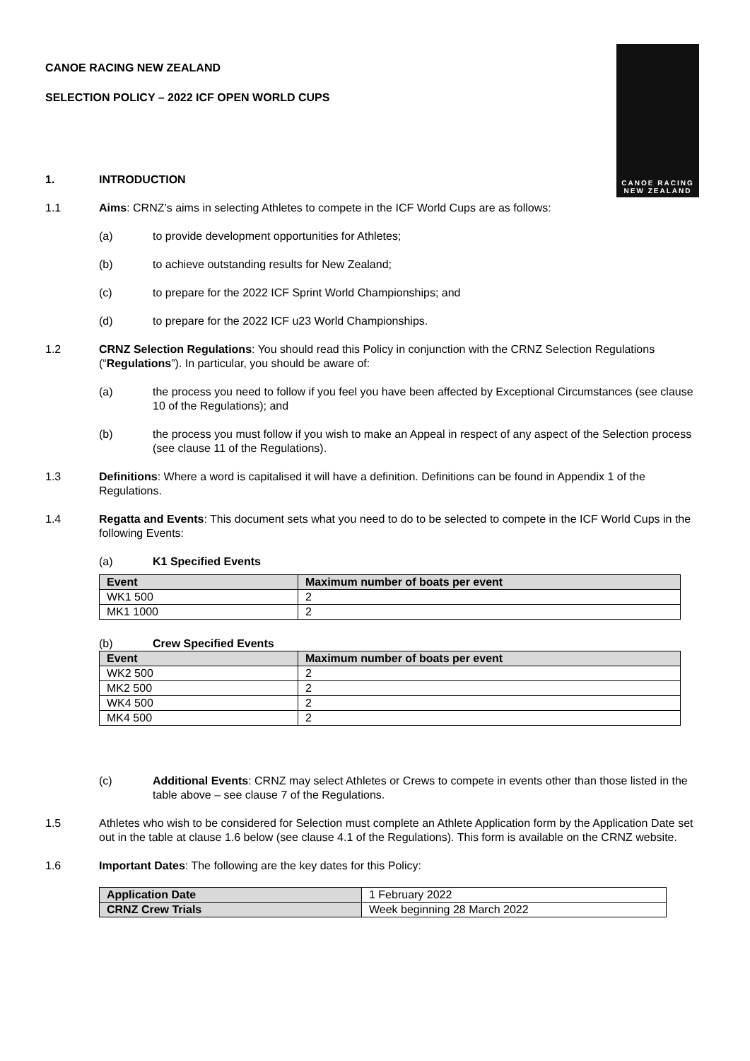CANOE RACING
NEW ZEALAND
CANOE RACING NEW ZEALAND
SELECTION POLICY – 2022 ICF OPEN WORLD CUPS
1. INTRODUCTION
1.1 Aims: CRNZ’s aims in selecting Athletes to compete in the ICF World Cups are as follows:
(a) to provide development opportunities for Athletes;
(b) to achieve outstanding results for New Zealand;
(c) to prepare for the 2022 ICF Sprint World Championships; and
(d) to prepare for the 2022 ICF u23 World Championships.
1.2 CRNZ Selection Regulations: You should read this Policy in conjunction with the CRNZ Selection Regulations (“Regulations”). In particular, you should be aware of:
(a) the process you need to follow if you feel you have been affected by Exceptional Circumstances (see clause 10 of the Regulations); and
(b) the process you must follow if you wish to make an Appeal in respect of any aspect of the Selection process (see clause 11 of the Regulations).
1.3 Definitions: Where a word is capitalised it will have a definition. Definitions can be found in Appendix 1 of the Regulations.
1.4 Regatta and Events: This document sets what you need to do to be selected to compete in the ICF World Cups in the following Events:
(a) K1 Specified Events
| Event | Maximum number of boats per event |
| --- | --- |
| WK1 500 | 2 |
| MK1 1000 | 2 |
(b) Crew Specified Events
| Event | Maximum number of boats per event |
| --- | --- |
| WK2 500 | 2 |
| MK2 500 | 2 |
| WK4 500 | 2 |
| MK4 500 | 2 |
(c) Additional Events: CRNZ may select Athletes or Crews to compete in events other than those listed in the table above – see clause 7 of the Regulations.
1.5 Athletes who wish to be considered for Selection must complete an Athlete Application form by the Application Date set out in the table at clause 1.6 below (see clause 4.1 of the Regulations). This form is available on the CRNZ website.
1.6 Important Dates: The following are the key dates for this Policy:
| Application Date | 1 February 2022 |
| CRNZ Crew Trials | Week beginning 28 March 2022 |